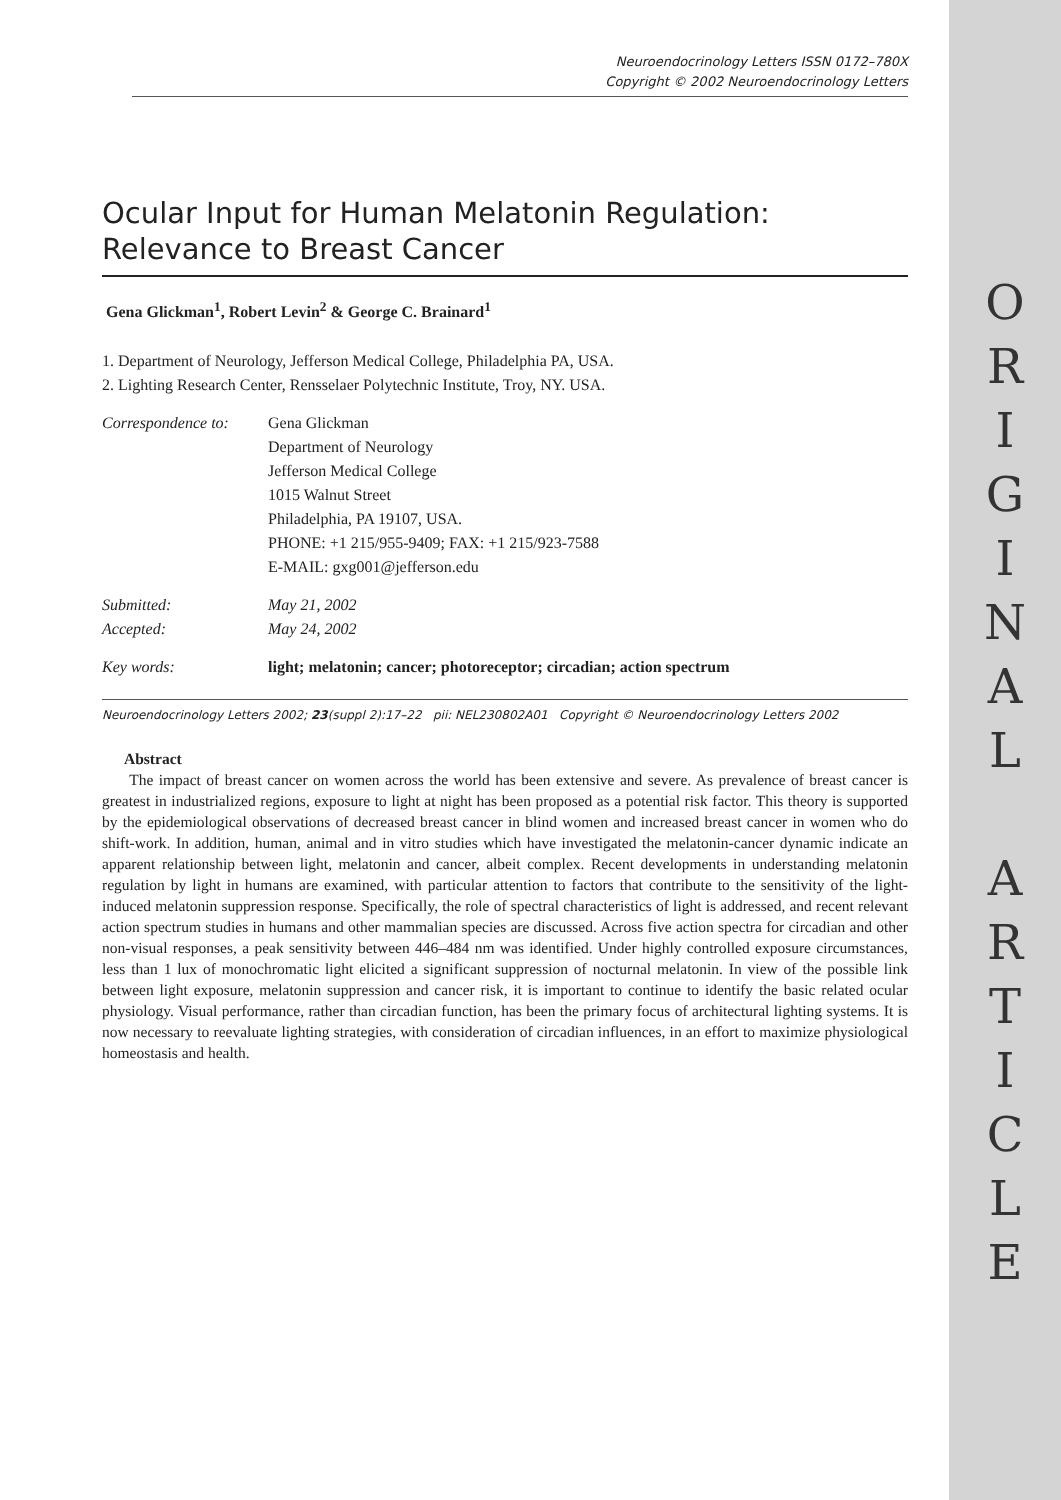O
R
I
G
I
N
A
L
A
R
T
I
C
L
E
Neuroendocrinology Letters ISSN 0172–780X
Copyright © 2002 Neuroendocrinology Letters
Ocular Input for Human Melatonin Regulation:
Relevance to Breast Cancer
Gena Glickman<sup>1</sup>, Robert Levin<sup>2</sup> & George C. Brainard<sup>1</sup>
1. Department of Neurology, Jefferson Medical College, Philadelphia PA, USA.
2. Lighting Research Center, Rensselaer Polytechnic Institute, Troy, NY. USA.
| Correspondence to: | Gena Glickman Department of Neurology Jefferson Medical College 1015 Walnut Street Philadelphia, PA 19107, USA. PHONE: +1 215/955-9409; FAX: +1 215/923-7588 E-MAIL: gxg001@jefferson.edu |
| Submitted: Accepted: | May 21, 2002 May 24, 2002 |
| Key words: | light; melatonin; cancer; photoreceptor; circadian; action spectrum |
Neuroendocrinology Letters 2002; 23(suppl 2):17–22 pii: NEL230802A01 Copyright © Neuroendocrinology Letters 2002
Abstract
The impact of breast cancer on women across the world has been extensive and severe. As prevalence of breast cancer is greatest in industrialized regions, exposure to light at night has been proposed as a potential risk factor. This theory is supported by the epidemiological observations of decreased breast cancer in blind women and increased breast cancer in women who do shift-work. In addition, human, animal and in vitro studies which have investigated the melatonin-cancer dynamic indicate an apparent relationship between light, melatonin and cancer, albeit complex. Recent developments in understanding melatonin regulation by light in humans are examined, with particular attention to factors that contribute to the sensitivity of the light-induced melatonin suppression response. Specifically, the role of spectral characteristics of light is addressed, and recent relevant action spectrum studies in humans and other mammalian species are discussed. Across five action spectra for circadian and other non-visual responses, a peak sensitivity between 446–484 nm was identified. Under highly controlled exposure circumstances, less than 1 lux of monochromatic light elicited a significant suppression of nocturnal melatonin. In view of the possible link between light exposure, melatonin suppression and cancer risk, it is important to continue to identify the basic related ocular physiology. Visual performance, rather than circadian function, has been the primary focus of architectural lighting systems. It is now necessary to reevaluate lighting strategies, with consideration of circadian influences, in an effort to maximize physiological homeostasis and health.